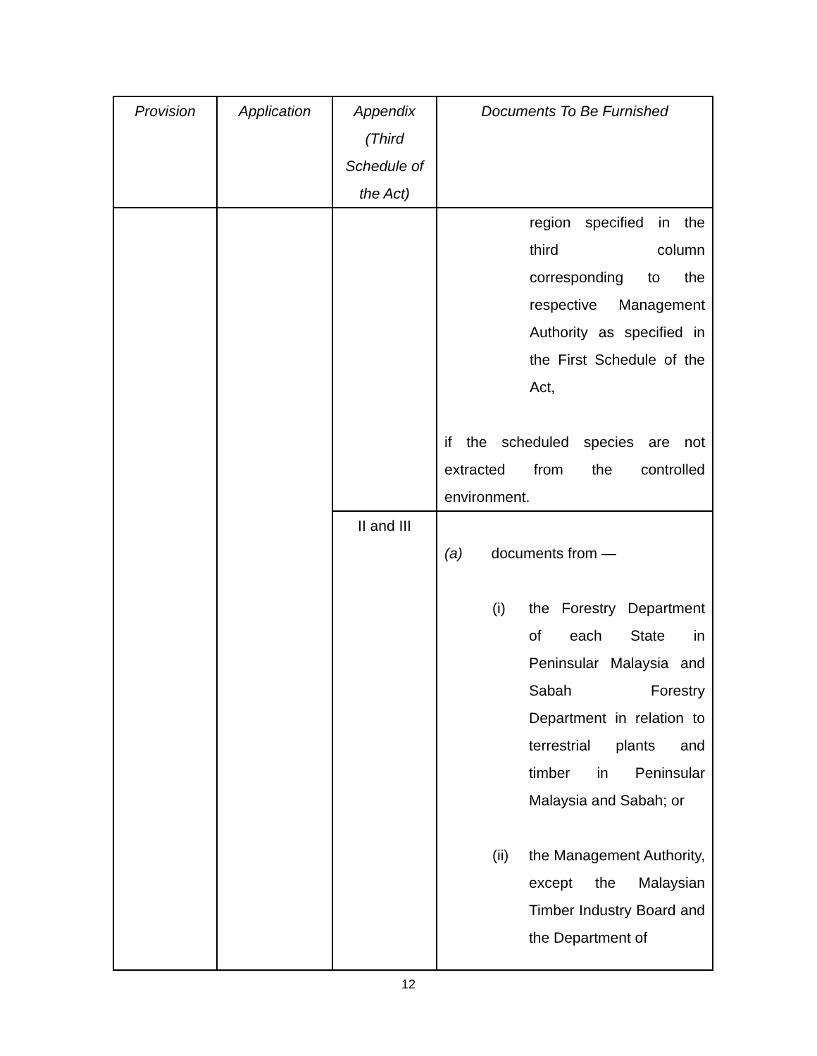| Provision | Application | Appendix (Third Schedule of the Act) | Documents To Be Furnished |
| --- | --- | --- | --- |
| | | | region specified in the third column corresponding to the respective Management Authority as specified in the First Schedule of the Act, if the scheduled species are not extracted from the controlled environment. |
| | | II and III | (a) documents from — (i) the Forestry Department of each State in Peninsular Malaysia and Sabah Forestry Department in relation to terrestrial plants and timber in Peninsular Malaysia and Sabah; or (ii) the Management Authority, except the Malaysian Timber Industry Board and the Department of |
12